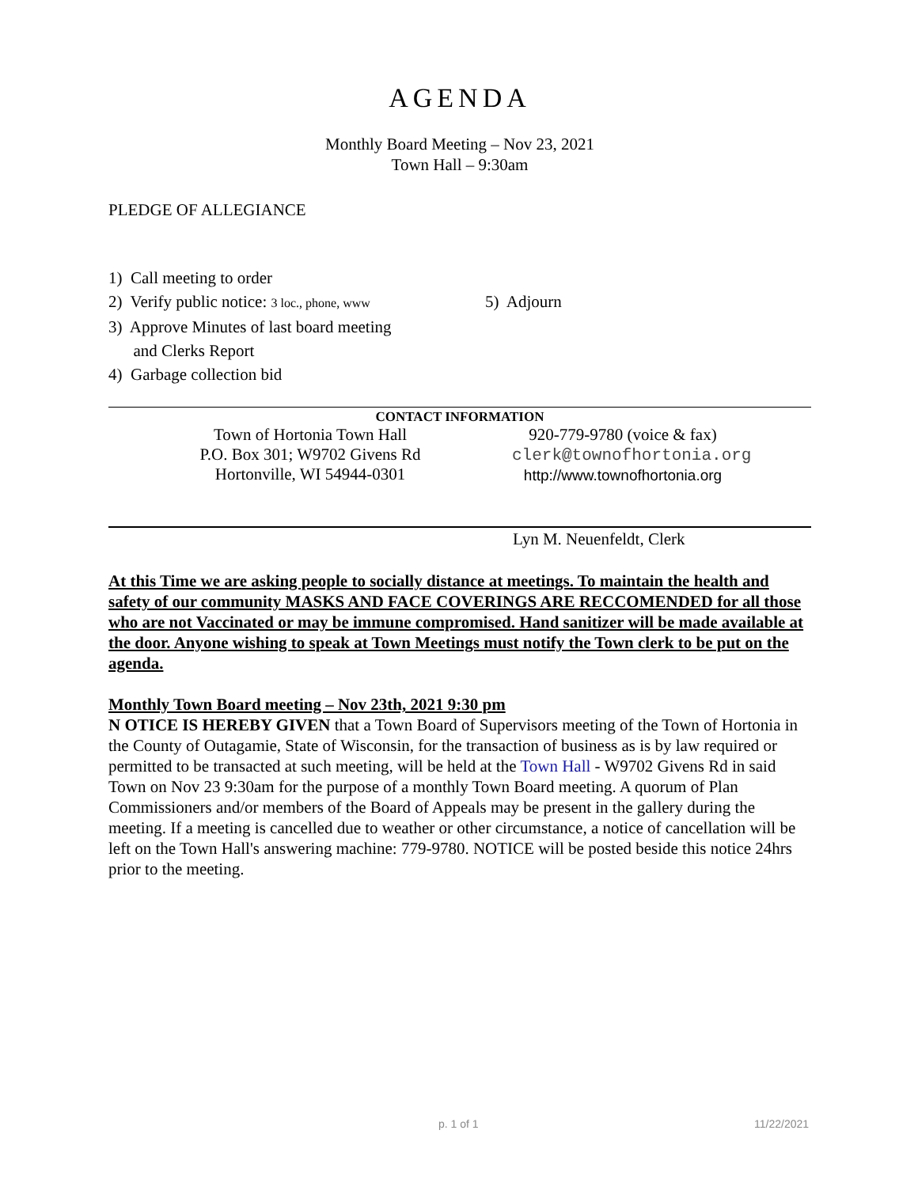AGENDA
Monthly Board Meeting – Nov 23, 2021
Town Hall – 9:30am
PLEDGE OF ALLEGIANCE
1) Call meeting to order
2) Verify public notice: 3 loc., phone, www
3) Approve Minutes of last board meeting
and Clerks Report
4) Garbage collection bid
5) Adjourn
CONTACT INFORMATION
Town of Hortonia Town Hall
P.O. Box 301; W9702 Givens Rd
Hortonville, WI 54944-0301
920-779-9780 (voice & fax)
clerk@townofhortonia.org
http://www.townofhortonia.org
Lyn M. Neuenfeldt, Clerk
At this Time we are asking people to socially distance at meetings. To maintain the health and safety of our community MASKS AND FACE COVERINGS ARE RECCOMENDED for all those who are not Vaccinated or may be immune compromised. Hand sanitizer will be made available at the door. Anyone wishing to speak at Town Meetings must notify the Town clerk to be put on the agenda.
Monthly Town Board meeting – Nov 23th, 2021 9:30 pm
N OTICE IS HEREBY GIVEN that a Town Board of Supervisors meeting of the Town of Hortonia in the County of Outagamie, State of Wisconsin, for the transaction of business as is by law required or permitted to be transacted at such meeting, will be held at the Town Hall - W9702 Givens Rd in said Town on Nov 23 9:30am for the purpose of a monthly Town Board meeting. A quorum of Plan Commissioners and/or members of the Board of Appeals may be present in the gallery during the meeting. If a meeting is cancelled due to weather or other circumstance, a notice of cancellation will be left on the Town Hall's answering machine: 779-9780. NOTICE will be posted beside this notice 24hrs prior to the meeting.
p. 1 of 1 11/22/2021